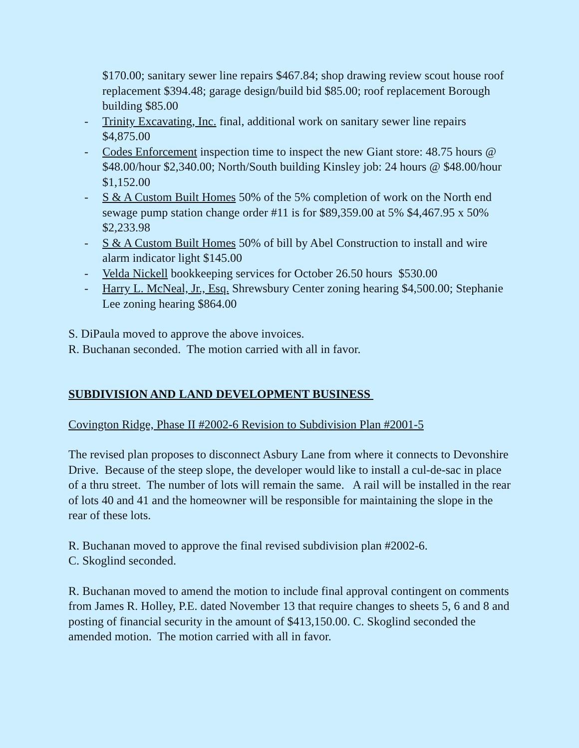$170.00; sanitary sewer line repairs $467.84; shop drawing review scout house roof replacement $394.48; garage design/build bid $85.00; roof replacement Borough building $85.00
- Trinity Excavating, Inc. final, additional work on sanitary sewer line repairs $4,875.00
- Codes Enforcement inspection time to inspect the new Giant store: 48.75 hours @ $48.00/hour $2,340.00; North/South building Kinsley job: 24 hours @ $48.00/hour $1,152.00
- S & A Custom Built Homes 50% of the 5% completion of work on the North end sewage pump station change order #11 is for $89,359.00 at 5% $4,467.95 x 50% $2,233.98
- S & A Custom Built Homes 50% of bill by Abel Construction to install and wire alarm indicator light $145.00
- Velda Nickell bookkeeping services for October 26.50 hours $530.00
- Harry L. McNeal, Jr., Esq. Shrewsbury Center zoning hearing $4,500.00; Stephanie Lee zoning hearing $864.00
S. DiPaula moved to approve the above invoices.
R. Buchanan seconded. The motion carried with all in favor.
SUBDIVISION AND LAND DEVELOPMENT BUSINESS
Covington Ridge, Phase II #2002-6 Revision to Subdivision Plan #2001-5
The revised plan proposes to disconnect Asbury Lane from where it connects to Devonshire Drive. Because of the steep slope, the developer would like to install a cul-de-sac in place of a thru street. The number of lots will remain the same. A rail will be installed in the rear of lots 40 and 41 and the homeowner will be responsible for maintaining the slope in the rear of these lots.
R. Buchanan moved to approve the final revised subdivision plan #2002-6.
C. Skoglind seconded.
R. Buchanan moved to amend the motion to include final approval contingent on comments from James R. Holley, P.E. dated November 13 that require changes to sheets 5, 6 and 8 and posting of financial security in the amount of $413,150.00. C. Skoglind seconded the amended motion. The motion carried with all in favor.